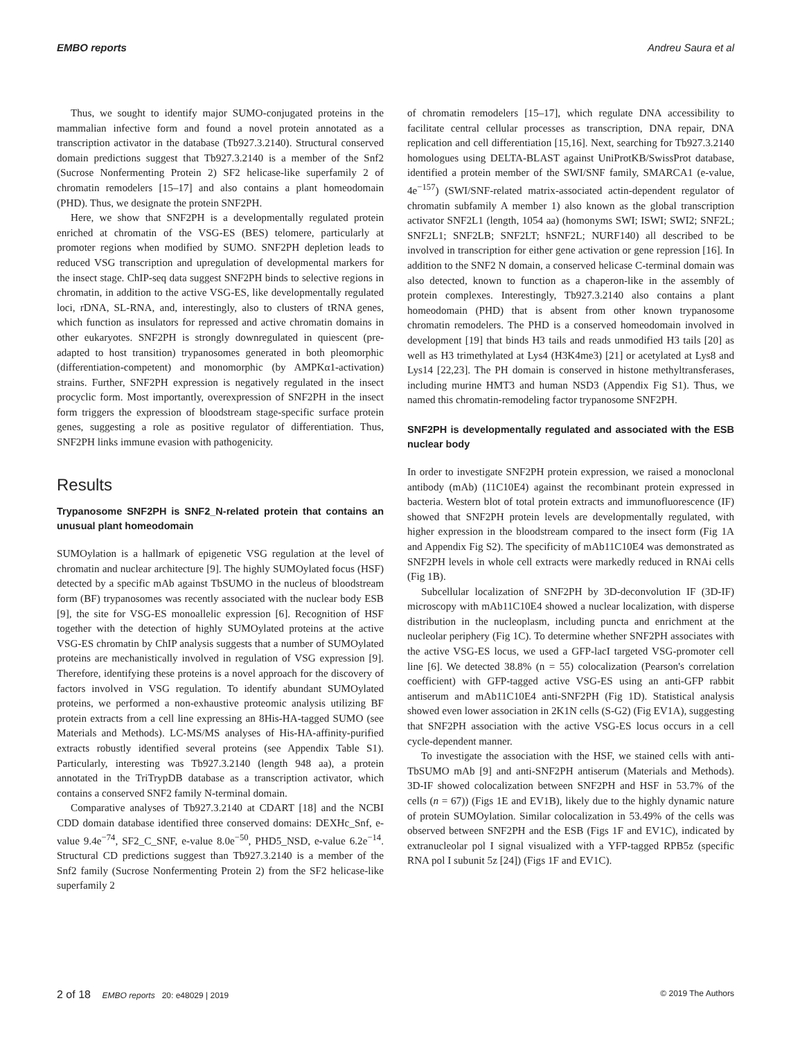EMBO reports Andreu Saura et al
Thus, we sought to identify major SUMO-conjugated proteins in the mammalian infective form and found a novel protein annotated as a transcription activator in the database (Tb927.3.2140). Structural conserved domain predictions suggest that Tb927.3.2140 is a member of the Snf2 (Sucrose Nonfermenting Protein 2) SF2 helicase-like superfamily 2 of chromatin remodelers [15–17] and also contains a plant homeodomain (PHD). Thus, we designate the protein SNF2PH.
Here, we show that SNF2PH is a developmentally regulated protein enriched at chromatin of the VSG-ES (BES) telomere, particularly at promoter regions when modified by SUMO. SNF2PH depletion leads to reduced VSG transcription and upregulation of developmental markers for the insect stage. ChIP-seq data suggest SNF2PH binds to selective regions in chromatin, in addition to the active VSG-ES, like developmentally regulated loci, rDNA, SL-RNA, and, interestingly, also to clusters of tRNA genes, which function as insulators for repressed and active chromatin domains in other eukaryotes. SNF2PH is strongly downregulated in quiescent (pre-adapted to host transition) trypanosomes generated in both pleomorphic (differentiation-competent) and monomorphic (by AMPKα1-activation) strains. Further, SNF2PH expression is negatively regulated in the insect procyclic form. Most importantly, overexpression of SNF2PH in the insect form triggers the expression of bloodstream stage-specific surface protein genes, suggesting a role as positive regulator of differentiation. Thus, SNF2PH links immune evasion with pathogenicity.
Results
Trypanosome SNF2PH is SNF2_N-related protein that contains an unusual plant homeodomain
SUMOylation is a hallmark of epigenetic VSG regulation at the level of chromatin and nuclear architecture [9]. The highly SUMOylated focus (HSF) detected by a specific mAb against TbSUMO in the nucleus of bloodstream form (BF) trypanosomes was recently associated with the nuclear body ESB [9], the site for VSG-ES monoallelic expression [6]. Recognition of HSF together with the detection of highly SUMOylated proteins at the active VSG-ES chromatin by ChIP analysis suggests that a number of SUMOylated proteins are mechanistically involved in regulation of VSG expression [9]. Therefore, identifying these proteins is a novel approach for the discovery of factors involved in VSG regulation. To identify abundant SUMOylated proteins, we performed a non-exhaustive proteomic analysis utilizing BF protein extracts from a cell line expressing an 8His-HA-tagged SUMO (see Materials and Methods). LC-MS/MS analyses of His-HA-affinity-purified extracts robustly identified several proteins (see Appendix Table S1). Particularly, interesting was Tb927.3.2140 (length 948 aa), a protein annotated in the TriTrypDB database as a transcription activator, which contains a conserved SNF2 family N-terminal domain.
Comparative analyses of Tb927.3.2140 at CDART [18] and the NCBI CDD domain database identified three conserved domains: DEXHc_Snf, e-value 9.4e<sup>−74</sup>, SF2_C_SNF, e-value 8.0e<sup>−50</sup>, PHD5_NSD, e-value 6.2e<sup>−14</sup>. Structural CD predictions suggest than Tb927.3.2140 is a member of the Snf2 family (Sucrose Nonfermenting Protein 2) from the SF2 helicase-like superfamily 2
of chromatin remodelers [15–17], which regulate DNA accessibility to facilitate central cellular processes as transcription, DNA repair, DNA replication and cell differentiation [15,16]. Next, searching for Tb927.3.2140 homologues using DELTA-BLAST against UniProtKB/SwissProt database, identified a protein member of the SWI/SNF family, SMARCA1 (e-value, 4e<sup>−157</sup>) (SWI/SNF-related matrix-associated actin-dependent regulator of chromatin subfamily A member 1) also known as the global transcription activator SNF2L1 (length, 1054 aa) (homonyms SWI; ISWI; SWI2; SNF2L; SNF2L1; SNF2LB; SNF2LT; hSNF2L; NURF140) all described to be involved in transcription for either gene activation or gene repression [16]. In addition to the SNF2 N domain, a conserved helicase C-terminal domain was also detected, known to function as a chaperon-like in the assembly of protein complexes. Interestingly, Tb927.3.2140 also contains a plant homeodomain (PHD) that is absent from other known trypanosome chromatin remodelers. The PHD is a conserved homeodomain involved in development [19] that binds H3 tails and reads unmodified H3 tails [20] as well as H3 trimethylated at Lys4 (H3K4me3) [21] or acetylated at Lys8 and Lys14 [22,23]. The PH domain is conserved in histone methyltransferases, including murine HMT3 and human NSD3 (Appendix Fig S1). Thus, we named this chromatin-remodeling factor trypanosome SNF2PH.
SNF2PH is developmentally regulated and associated with the ESB nuclear body
In order to investigate SNF2PH protein expression, we raised a monoclonal antibody (mAb) (11C10E4) against the recombinant protein expressed in bacteria. Western blot of total protein extracts and immunofluorescence (IF) showed that SNF2PH protein levels are developmentally regulated, with higher expression in the bloodstream compared to the insect form (Fig 1A and Appendix Fig S2). The specificity of mAb11C10E4 was demonstrated as SNF2PH levels in whole cell extracts were markedly reduced in RNAi cells (Fig 1B).
Subcellular localization of SNF2PH by 3D-deconvolution IF (3D-IF) microscopy with mAb11C10E4 showed a nuclear localization, with disperse distribution in the nucleoplasm, including puncta and enrichment at the nucleolar periphery (Fig 1C). To determine whether SNF2PH associates with the active VSG-ES locus, we used a GFP-lacI targeted VSG-promoter cell line [6]. We detected 38.8% (n = 55) colocalization (Pearson's correlation coefficient) with GFP-tagged active VSG-ES using an anti-GFP rabbit antiserum and mAb11C10E4 anti-SNF2PH (Fig 1D). Statistical analysis showed even lower association in 2K1N cells (S-G2) (Fig EV1A), suggesting that SNF2PH association with the active VSG-ES locus occurs in a cell cycle-dependent manner.
To investigate the association with the HSF, we stained cells with anti-TbSUMO mAb [9] and anti-SNF2PH antiserum (Materials and Methods). 3D-IF showed colocalization between SNF2PH and HSF in 53.7% of the cells (n = 67)) (Figs 1E and EV1B), likely due to the highly dynamic nature of protein SUMOylation. Similar colocalization in 53.49% of the cells was observed between SNF2PH and the ESB (Figs 1F and EV1C), indicated by extranucleolar pol I signal visualized with a YFP-tagged RPB5z (specific RNA pol I subunit 5z [24]) (Figs 1F and EV1C).
2 of 18 EMBO reports 20: e48029 | 2019 © 2019 The Authors